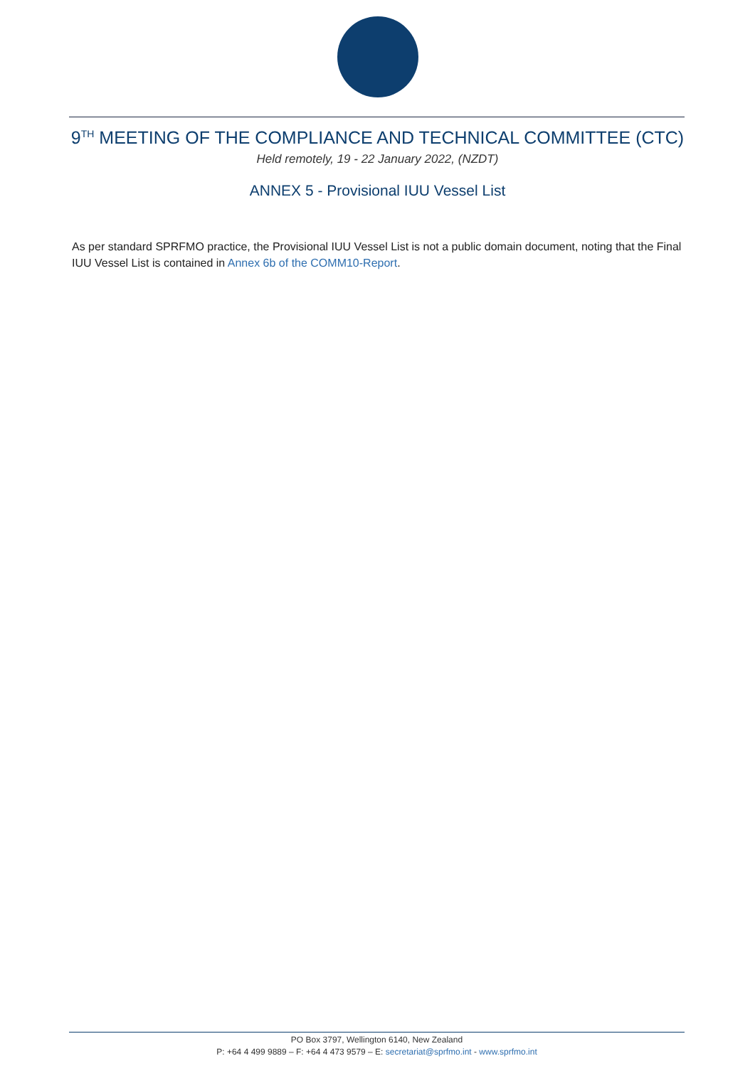9<sup>TH</sup> MEETING OF THE COMPLIANCE AND TECHNICAL COMMITTEE (CTC)
Held remotely, 19 - 22 January 2022, (NZDT)
ANNEX 5 - Provisional IUU Vessel List
As per standard SPRFMO practice, the Provisional IUU Vessel List is not a public domain document, noting that the Final IUU Vessel List is contained in Annex 6b of the COMM10-Report.
PO Box 3797, Wellington 6140, New Zealand
P: +64 4 499 9889 – F: +64 4 473 9579 – E: secretariat@sprfmo.int - www.sprfmo.int